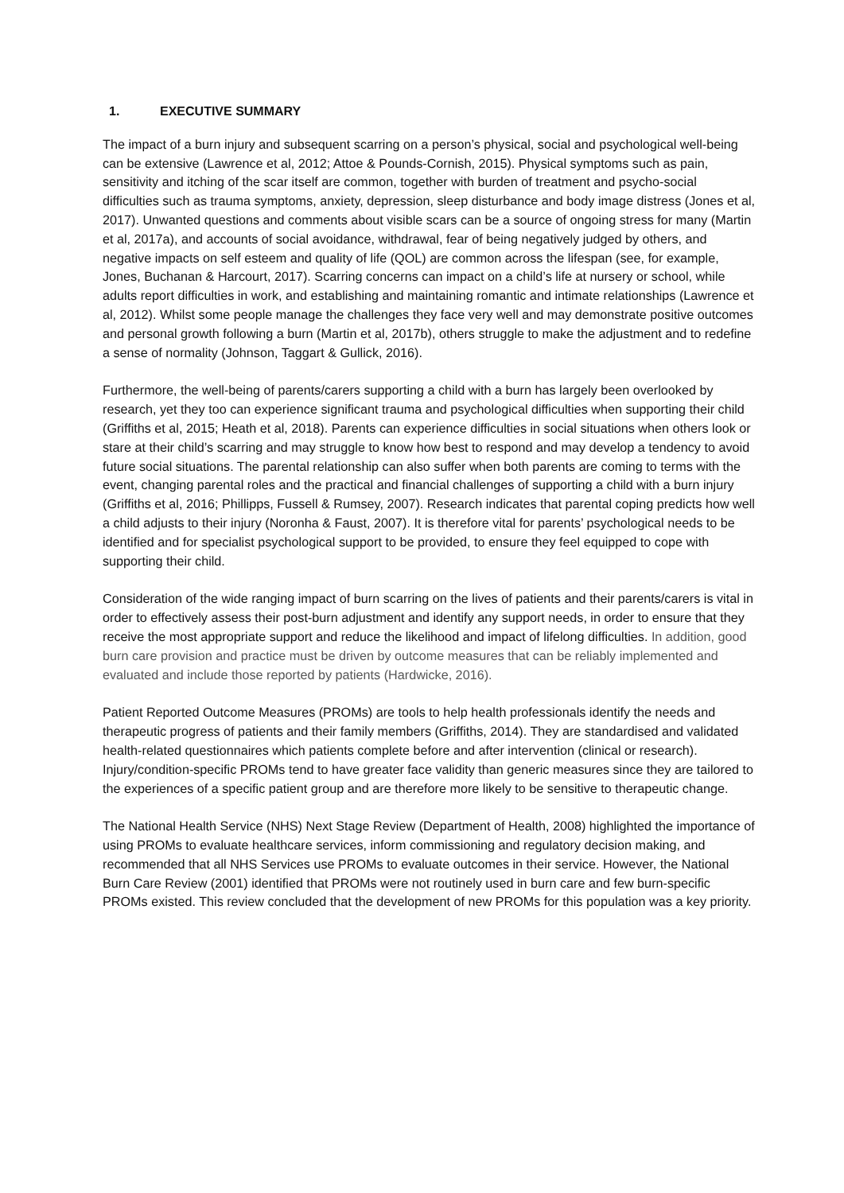1. EXECUTIVE SUMMARY
The impact of a burn injury and subsequent scarring on a person’s physical, social and psychological well-being can be extensive (Lawrence et al, 2012; Attoe & Pounds-Cornish, 2015). Physical symptoms such as pain, sensitivity and itching of the scar itself are common, together with burden of treatment and psycho-social difficulties such as trauma symptoms, anxiety, depression, sleep disturbance and body image distress (Jones et al, 2017). Unwanted questions and comments about visible scars can be a source of ongoing stress for many (Martin et al, 2017a), and accounts of social avoidance, withdrawal, fear of being negatively judged by others, and negative impacts on self esteem and quality of life (QOL) are common across the lifespan (see, for example, Jones, Buchanan & Harcourt, 2017). Scarring concerns can impact on a child’s life at nursery or school, while adults report difficulties in work, and establishing and maintaining romantic and intimate relationships (Lawrence et al, 2012). Whilst some people manage the challenges they face very well and may demonstrate positive outcomes and personal growth following a burn (Martin et al, 2017b), others struggle to make the adjustment and to redefine a sense of normality (Johnson, Taggart & Gullick, 2016).
Furthermore, the well-being of parents/carers supporting a child with a burn has largely been overlooked by research, yet they too can experience significant trauma and psychological difficulties when supporting their child (Griffiths et al, 2015; Heath et al, 2018). Parents can experience difficulties in social situations when others look or stare at their child’s scarring and may struggle to know how best to respond and may develop a tendency to avoid future social situations. The parental relationship can also suffer when both parents are coming to terms with the event, changing parental roles and the practical and financial challenges of supporting a child with a burn injury (Griffiths et al, 2016; Phillipps, Fussell & Rumsey, 2007). Research indicates that parental coping predicts how well a child adjusts to their injury (Noronha & Faust, 2007). It is therefore vital for parents’ psychological needs to be identified and for specialist psychological support to be provided, to ensure they feel equipped to cope with supporting their child.
Consideration of the wide ranging impact of burn scarring on the lives of patients and their parents/carers is vital in order to effectively assess their post-burn adjustment and identify any support needs, in order to ensure that they receive the most appropriate support and reduce the likelihood and impact of lifelong difficulties. In addition, good burn care provision and practice must be driven by outcome measures that can be reliably implemented and evaluated and include those reported by patients (Hardwicke, 2016).
Patient Reported Outcome Measures (PROMs) are tools to help health professionals identify the needs and therapeutic progress of patients and their family members (Griffiths, 2014). They are standardised and validated health-related questionnaires which patients complete before and after intervention (clinical or research). Injury/condition-specific PROMs tend to have greater face validity than generic measures since they are tailored to the experiences of a specific patient group and are therefore more likely to be sensitive to therapeutic change.
The National Health Service (NHS) Next Stage Review (Department of Health, 2008) highlighted the importance of using PROMs to evaluate healthcare services, inform commissioning and regulatory decision making, and recommended that all NHS Services use PROMs to evaluate outcomes in their service. However, the National Burn Care Review (2001) identified that PROMs were not routinely used in burn care and few burn-specific PROMs existed. This review concluded that the development of new PROMs for this population was a key priority.